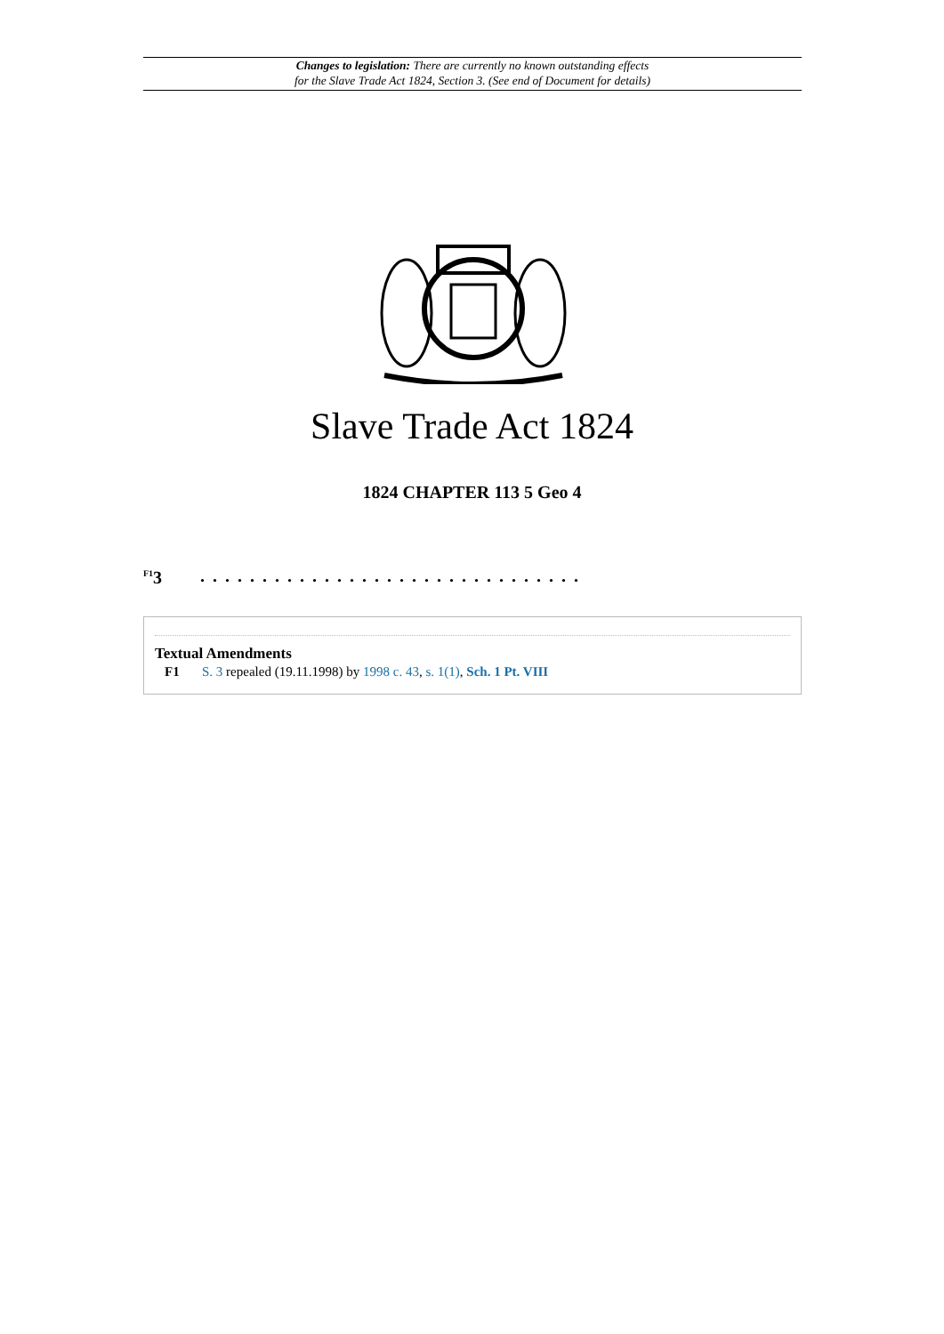Changes to legislation: There are currently no known outstanding effects
for the Slave Trade Act 1824, Section 3. (See end of Document for details)
Slave Trade Act 1824
1824 CHAPTER 113 5 Geo 4
<sup>F1</sup>3
. . . . . . . . . . . . . . . . . . . . . . . . . . . . . . .
Textual Amendments
F1 S. 3 repealed (19.11.1998) by 1998 c. 43, s. 1(1), Sch. 1 Pt. VIII